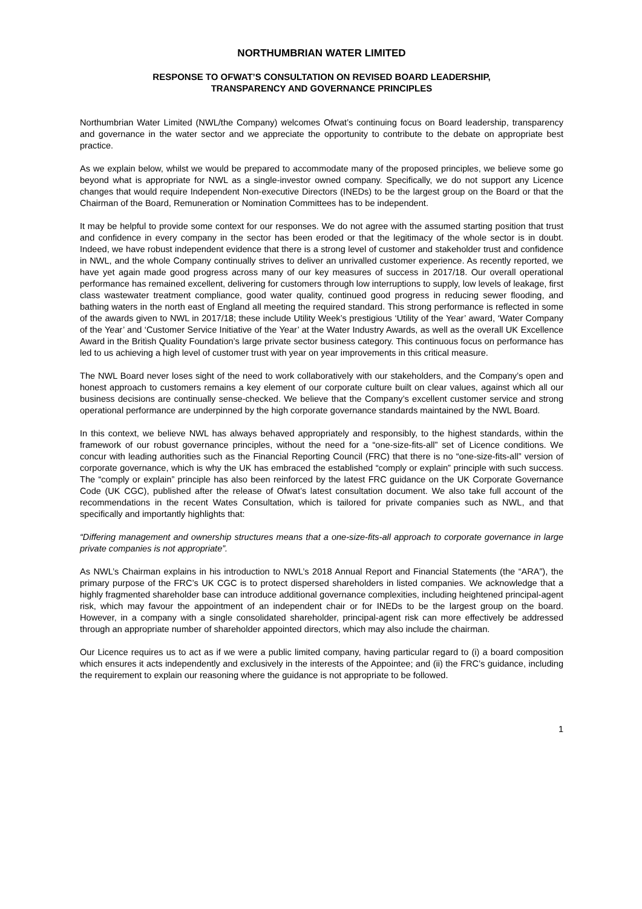NORTHUMBRIAN WATER LIMITED
RESPONSE TO OFWAT’S CONSULTATION ON REVISED BOARD LEADERSHIP,
TRANSPARENCY AND GOVERNANCE PRINCIPLES
Northumbrian Water Limited (NWL/the Company) welcomes Ofwat’s continuing focus on Board leadership, transparency and governance in the water sector and we appreciate the opportunity to contribute to the debate on appropriate best practice.
As we explain below, whilst we would be prepared to accommodate many of the proposed principles, we believe some go beyond what is appropriate for NWL as a single-investor owned company. Specifically, we do not support any Licence changes that would require Independent Non-executive Directors (INEDs) to be the largest group on the Board or that the Chairman of the Board, Remuneration or Nomination Committees has to be independent.
It may be helpful to provide some context for our responses. We do not agree with the assumed starting position that trust and confidence in every company in the sector has been eroded or that the legitimacy of the whole sector is in doubt. Indeed, we have robust independent evidence that there is a strong level of customer and stakeholder trust and confidence in NWL, and the whole Company continually strives to deliver an unrivalled customer experience. As recently reported, we have yet again made good progress across many of our key measures of success in 2017/18. Our overall operational performance has remained excellent, delivering for customers through low interruptions to supply, low levels of leakage, first class wastewater treatment compliance, good water quality, continued good progress in reducing sewer flooding, and bathing waters in the north east of England all meeting the required standard. This strong performance is reflected in some of the awards given to NWL in 2017/18; these include Utility Week’s prestigious ‘Utility of the Year’ award, ‘Water Company of the Year’ and ‘Customer Service Initiative of the Year’ at the Water Industry Awards, as well as the overall UK Excellence Award in the British Quality Foundation’s large private sector business category. This continuous focus on performance has led to us achieving a high level of customer trust with year on year improvements in this critical measure.
The NWL Board never loses sight of the need to work collaboratively with our stakeholders, and the Company’s open and honest approach to customers remains a key element of our corporate culture built on clear values, against which all our business decisions are continually sense-checked. We believe that the Company’s excellent customer service and strong operational performance are underpinned by the high corporate governance standards maintained by the NWL Board.
In this context, we believe NWL has always behaved appropriately and responsibly, to the highest standards, within the framework of our robust governance principles, without the need for a “one-size-fits-all” set of Licence conditions. We concur with leading authorities such as the Financial Reporting Council (FRC) that there is no “one-size-fits-all” version of corporate governance, which is why the UK has embraced the established “comply or explain” principle with such success. The “comply or explain” principle has also been reinforced by the latest FRC guidance on the UK Corporate Governance Code (UK CGC), published after the release of Ofwat’s latest consultation document. We also take full account of the recommendations in the recent Wates Consultation, which is tailored for private companies such as NWL, and that specifically and importantly highlights that:
“Differing management and ownership structures means that a one-size-fits-all approach to corporate governance in large private companies is not appropriate”.
As NWL’s Chairman explains in his introduction to NWL’s 2018 Annual Report and Financial Statements (the “ARA”), the primary purpose of the FRC’s UK CGC is to protect dispersed shareholders in listed companies. We acknowledge that a highly fragmented shareholder base can introduce additional governance complexities, including heightened principal-agent risk, which may favour the appointment of an independent chair or for INEDs to be the largest group on the board. However, in a company with a single consolidated shareholder, principal-agent risk can more effectively be addressed through an appropriate number of shareholder appointed directors, which may also include the chairman.
Our Licence requires us to act as if we were a public limited company, having particular regard to (i) a board composition which ensures it acts independently and exclusively in the interests of the Appointee; and (ii) the FRC’s guidance, including the requirement to explain our reasoning where the guidance is not appropriate to be followed.
1